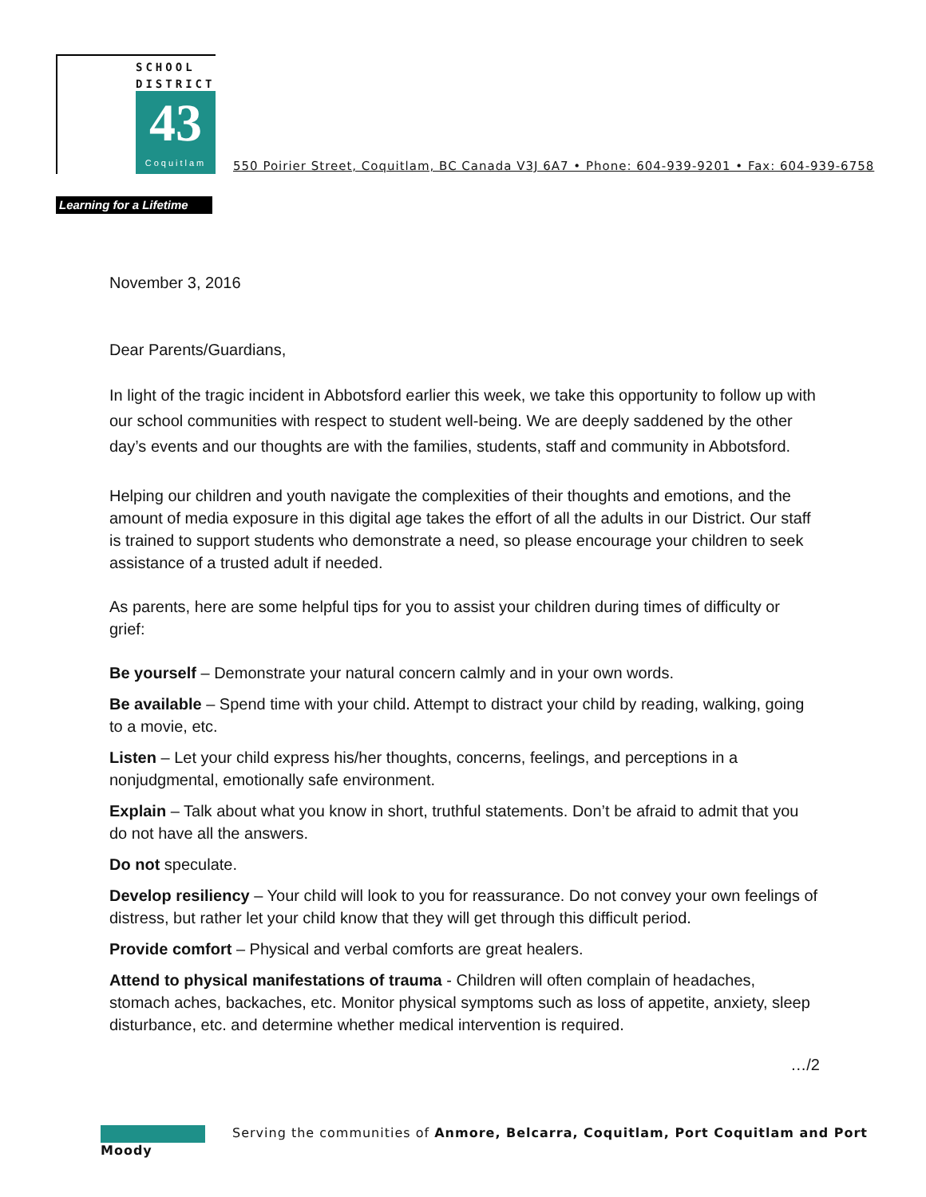SCHOOL
DISTRICT
43
Coquitlam
550 Poirier Street, Coquitlam, BC Canada V3J 6A7 • Phone: 604-939-9201 • Fax: 604-939-6758
Learning for a Lifetime
November 3, 2016
Dear Parents/Guardians,
In light of the tragic incident in Abbotsford earlier this week, we take this opportunity to follow up with our school communities with respect to student well-being. We are deeply saddened by the other day’s events and our thoughts are with the families, students, staff and community in Abbotsford.
Helping our children and youth navigate the complexities of their thoughts and emotions, and the amount of media exposure in this digital age takes the effort of all the adults in our District. Our staff is trained to support students who demonstrate a need, so please encourage your children to seek assistance of a trusted adult if needed.
As parents, here are some helpful tips for you to assist your children during times of difficulty or grief:
Be yourself – Demonstrate your natural concern calmly and in your own words.
Be available – Spend time with your child. Attempt to distract your child by reading, walking, going to a movie, etc.
Listen – Let your child express his/her thoughts, concerns, feelings, and perceptions in a nonjudgmental, emotionally safe environment.
Explain – Talk about what you know in short, truthful statements. Don’t be afraid to admit that you do not have all the answers.
Do not speculate.
Develop resiliency – Your child will look to you for reassurance. Do not convey your own feelings of distress, but rather let your child know that they will get through this difficult period.
Provide comfort – Physical and verbal comforts are great healers.
Attend to physical manifestations of trauma - Children will often complain of headaches, stomach aches, backaches, etc. Monitor physical symptoms such as loss of appetite, anxiety, sleep disturbance, etc. and determine whether medical intervention is required.
…/2
Serving the communities of Anmore, Belcarra, Coquitlam, Port Coquitlam and Port Moody